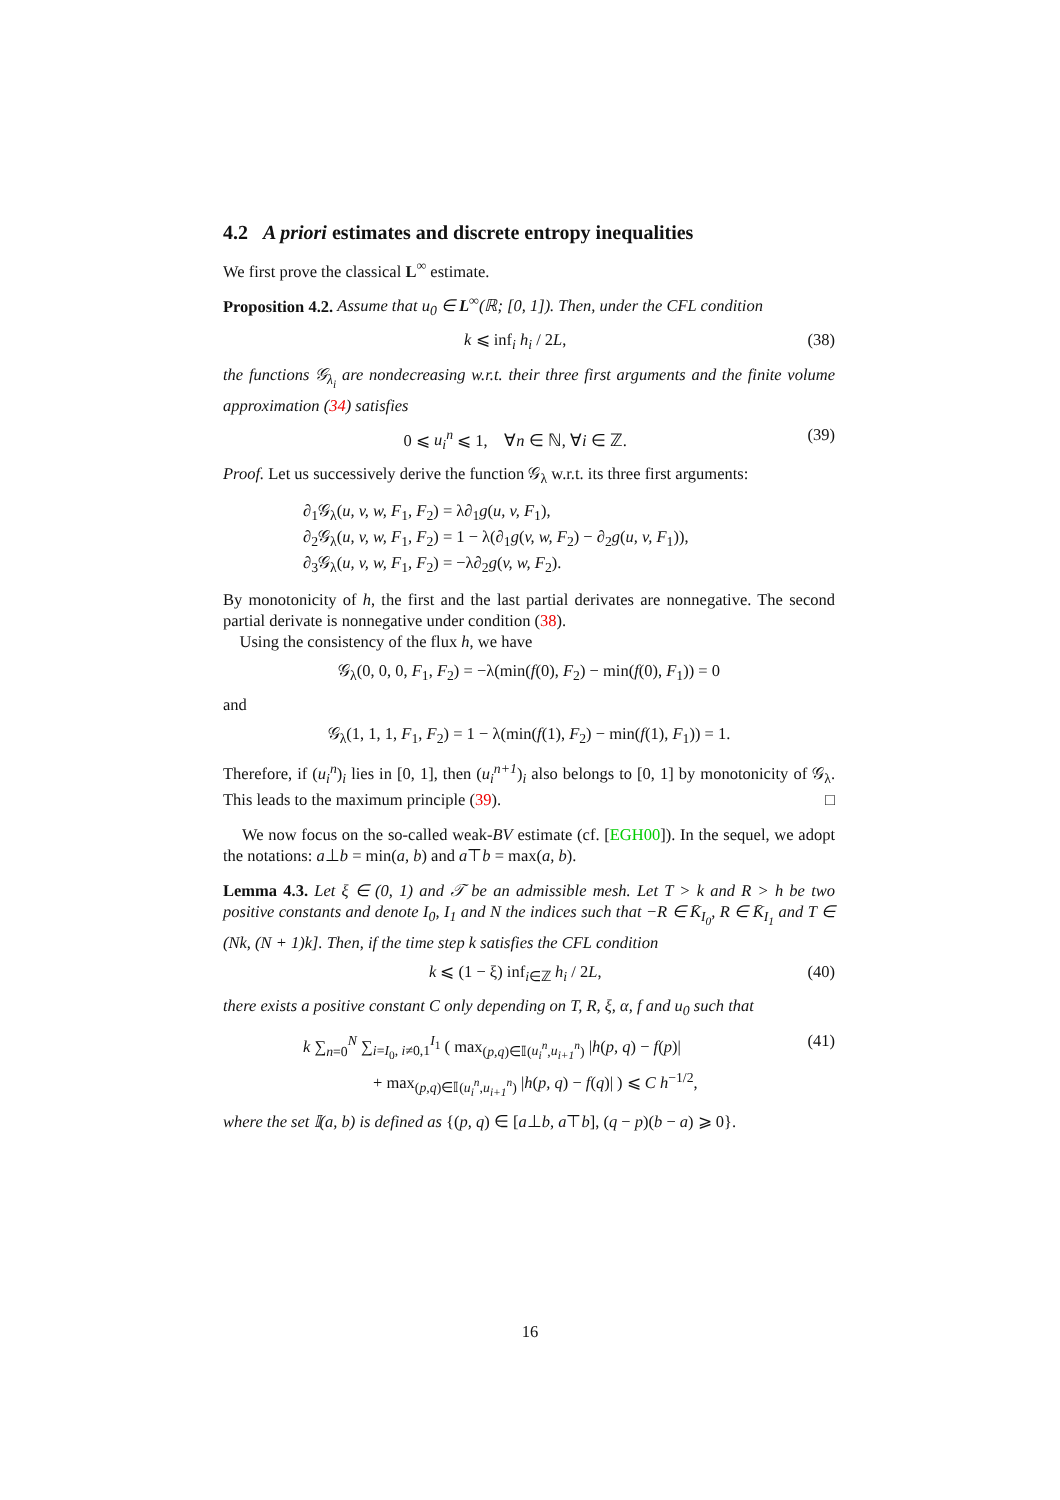4.2 A priori estimates and discrete entropy inequalities
We first prove the classical L<sup>∞</sup> estimate.
Proposition 4.2. Assume that u<sub>0</sub> ∈ L<sup>∞</sup>(ℝ; [0, 1]). Then, under the CFL condition
k ⩽ inf<sub>i</sub> h<sub>i</sub> / 2L, (38)
the functions 𝒢<sub>λ<sub>i</sub></sub> are nondecreasing w.r.t. their three first arguments and the finite volume approximation (34) satisfies
0 ⩽ u<sub>i</sub><sup>n</sup> ⩽ 1, ∀n ∈ ℕ, ∀i ∈ ℤ. (39)
Proof. Let us successively derive the function 𝒢<sub>λ</sub> w.r.t. its three first arguments:
∂<sub>1</sub>𝒢<sub>λ</sub>(u, v, w, F<sub>1</sub>, F<sub>2</sub>) = λ∂<sub>1</sub>g(u, v, F<sub>1</sub>),
∂<sub>2</sub>𝒢<sub>λ</sub>(u, v, w, F<sub>1</sub>, F<sub>2</sub>) = 1 − λ(∂<sub>1</sub>g(v, w, F<sub>2</sub>) − ∂<sub>2</sub>g(u, v, F<sub>1</sub>)),
∂<sub>3</sub>𝒢<sub>λ</sub>(u, v, w, F<sub>1</sub>, F<sub>2</sub>) = −λ∂<sub>2</sub>g(v, w, F<sub>2</sub>).
By monotonicity of h, the first and the last partial derivates are nonnegative. The second partial derivate is nonnegative under condition (38).
Using the consistency of the flux h, we have
𝒢<sub>λ</sub>(0, 0, 0, F<sub>1</sub>, F<sub>2</sub>) = −λ(min(f(0), F<sub>2</sub>) − min(f(0), F<sub>1</sub>)) = 0
and
𝒢<sub>λ</sub>(1, 1, 1, F<sub>1</sub>, F<sub>2</sub>) = 1 − λ(min(f(1), F<sub>2</sub>) − min(f(1), F<sub>1</sub>)) = 1.
Therefore, if (u<sub>i</sub><sup>n</sup>)<sub>i</sub> lies in [0, 1], then (u<sub>i</sub><sup>n+1</sup>)<sub>i</sub> also belongs to [0, 1] by monotonicity of 𝒢<sub>λ</sub>. This leads to the maximum principle (39). □
We now focus on the so-called weak-BV estimate (cf. [EGH00]). In the sequel, we adopt the notations: a⊥b = min(a, b) and a⊤b = max(a, b).
Lemma 4.3. Let ξ ∈ (0, 1) and 𝒯 be an admissible mesh. Let T > k and R > h be two positive constants and denote I<sub>0</sub>, I<sub>1</sub> and N the indices such that −R ∈ K̄<sub>I<sub>0</sub></sub>, R ∈ K̄<sub>I<sub>1</sub></sub> and T ∈ (Nk, (N + 1)k]. Then, if the time step k satisfies the CFL condition
k ⩽ (1 − ξ) inf<sub>i∈ℤ</sub> h<sub>i</sub> / 2L, (40)
there exists a positive constant C only depending on T, R, ξ, α, f and u<sub>0</sub> such that
k ∑<sub>n=0</sub><sup>N</sup> ∑<sub>i=I<sub>0</sub>, i≠0,1</sub><sup>I<sub>1</sub></sup> ( max<sub>(p,q)∈𝕀(u<sub>i</sub><sup>n</sup>,u<sub>i+1</sub><sup>n</sup>)</sub> |h(p, q) − f(p)|
+ max<sub>(p,q)∈𝕀(u<sub>i</sub><sup>n</sup>,u<sub>i+1</sub><sup>n</sup>)</sub> |h(p, q) − f(q)| ) ⩽ C h<sup>−1/2</sup>, (41)
where the set 𝕀(a, b) is defined as {(p, q) ∈ [a⊥b, a⊤b], (q − p)(b − a) ⩾ 0}.
16